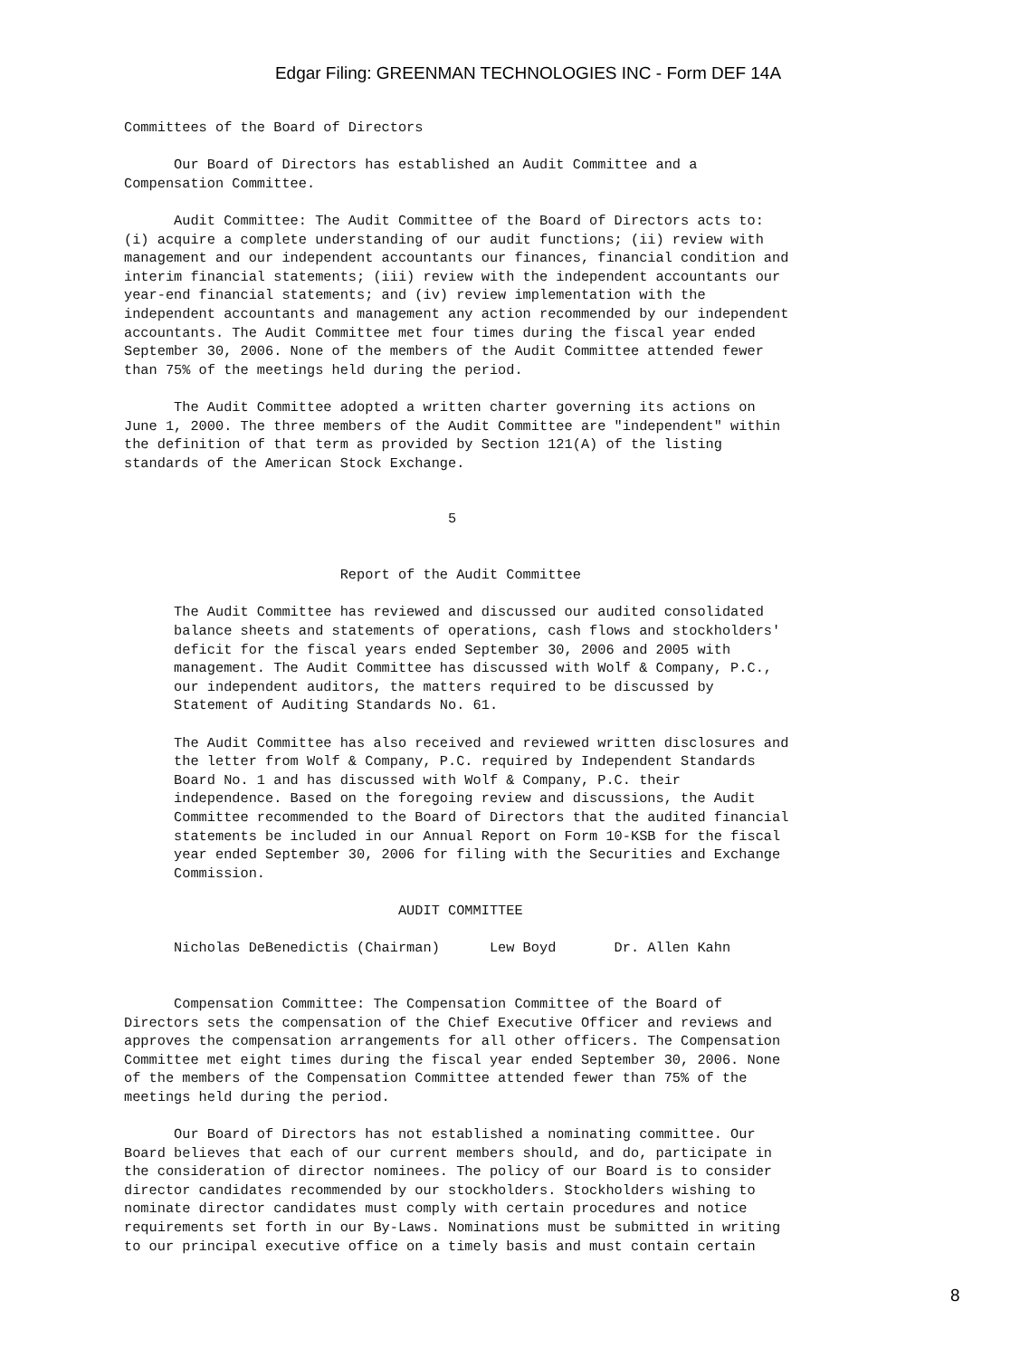Edgar Filing: GREENMAN TECHNOLOGIES INC - Form DEF 14A
Committees of the Board of Directors

      Our Board of Directors has established an Audit Committee and a
Compensation Committee.

      Audit Committee: The Audit Committee of the Board of Directors acts to:
(i) acquire a complete understanding of our audit functions; (ii) review with
management and our independent accountants our finances, financial condition and
interim financial statements; (iii) review with the independent accountants our
year-end financial statements; and (iv) review implementation with the
independent accountants and management any action recommended by our independent
accountants. The Audit Committee met four times during the fiscal year ended
September 30, 2006. None of the members of the Audit Committee attended fewer
than 75% of the meetings held during the period.

      The Audit Committee adopted a written charter governing its actions on
June 1, 2000. The three members of the Audit Committee are "independent" within
the definition of that term as provided by Section 121(A) of the listing
standards of the American Stock Exchange.


                                       5


                          Report of the Audit Committee

      The Audit Committee has reviewed and discussed our audited consolidated
      balance sheets and statements of operations, cash flows and stockholders'
      deficit for the fiscal years ended September 30, 2006 and 2005 with
      management. The Audit Committee has discussed with Wolf & Company, P.C.,
      our independent auditors, the matters required to be discussed by
      Statement of Auditing Standards No. 61.

      The Audit Committee has also received and reviewed written disclosures and
      the letter from Wolf & Company, P.C. required by Independent Standards
      Board No. 1 and has discussed with Wolf & Company, P.C. their
      independence. Based on the foregoing review and discussions, the Audit
      Committee recommended to the Board of Directors that the audited financial
      statements be included in our Annual Report on Form 10-KSB for the fiscal
      year ended September 30, 2006 for filing with the Securities and Exchange
      Commission.

                                 AUDIT COMMITTEE

      Nicholas DeBenedictis (Chairman)      Lew Boyd       Dr. Allen Kahn


      Compensation Committee: The Compensation Committee of the Board of
Directors sets the compensation of the Chief Executive Officer and reviews and
approves the compensation arrangements for all other officers. The Compensation
Committee met eight times during the fiscal year ended September 30, 2006. None
of the members of the Compensation Committee attended fewer than 75% of the
meetings held during the period.

      Our Board of Directors has not established a nominating committee. Our
Board believes that each of our current members should, and do, participate in
the consideration of director nominees. The policy of our Board is to consider
director candidates recommended by our stockholders. Stockholders wishing to
nominate director candidates must comply with certain procedures and notice
requirements set forth in our By-Laws. Nominations must be submitted in writing
to our principal executive office on a timely basis and must contain certain
8